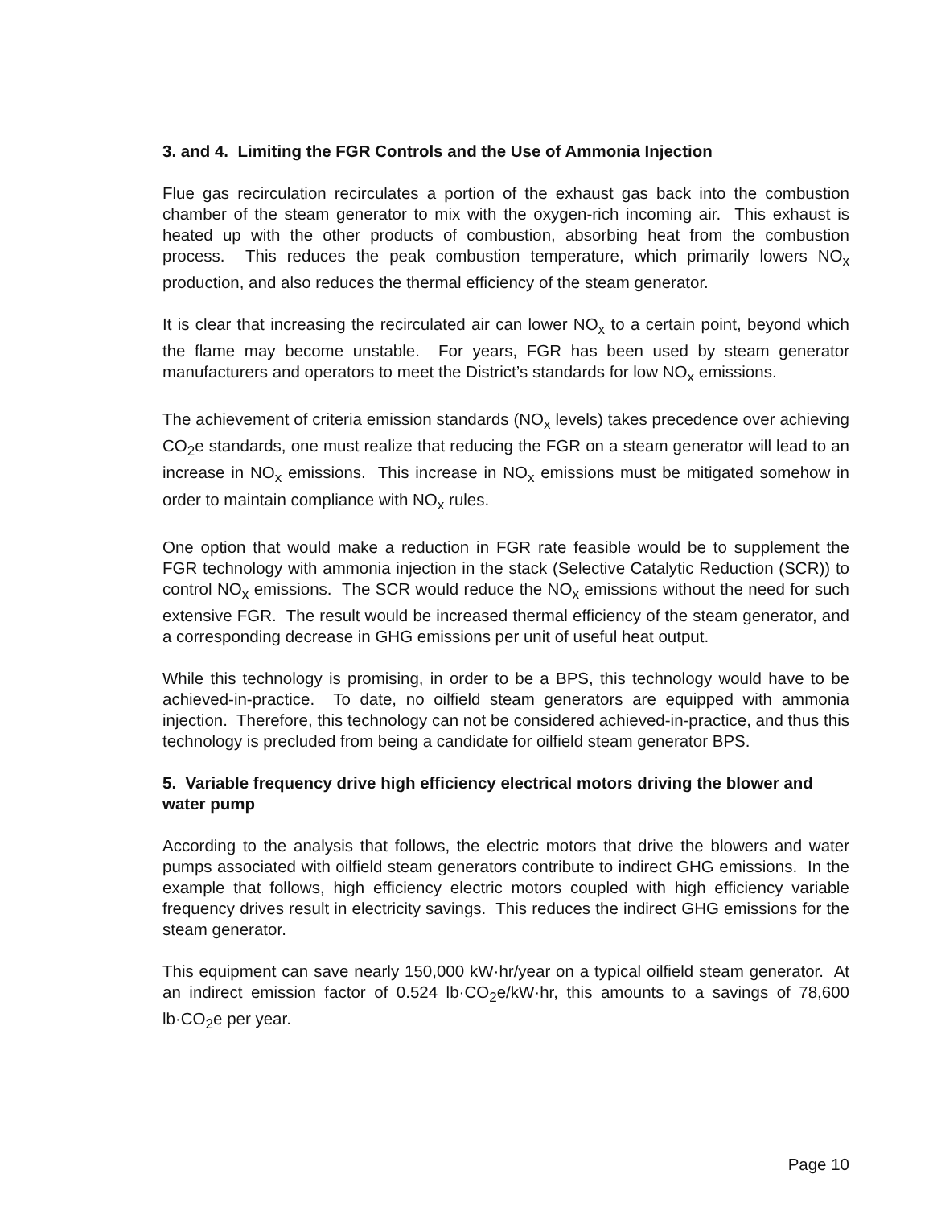3. and 4. Limiting the FGR Controls and the Use of Ammonia Injection
Flue gas recirculation recirculates a portion of the exhaust gas back into the combustion chamber of the steam generator to mix with the oxygen-rich incoming air. This exhaust is heated up with the other products of combustion, absorbing heat from the combustion process. This reduces the peak combustion temperature, which primarily lowers NO<sub>x</sub> production, and also reduces the thermal efficiency of the steam generator.
It is clear that increasing the recirculated air can lower NO<sub>x</sub> to a certain point, beyond which the flame may become unstable. For years, FGR has been used by steam generator manufacturers and operators to meet the District’s standards for low NO<sub>x</sub> emissions.
The achievement of criteria emission standards (NO<sub>x</sub> levels) takes precedence over achieving CO<sub>2</sub>e standards, one must realize that reducing the FGR on a steam generator will lead to an increase in NO<sub>x</sub> emissions. This increase in NO<sub>x</sub> emissions must be mitigated somehow in order to maintain compliance with NO<sub>x</sub> rules.
One option that would make a reduction in FGR rate feasible would be to supplement the FGR technology with ammonia injection in the stack (Selective Catalytic Reduction (SCR)) to control NO<sub>x</sub> emissions. The SCR would reduce the NO<sub>x</sub> emissions without the need for such extensive FGR. The result would be increased thermal efficiency of the steam generator, and a corresponding decrease in GHG emissions per unit of useful heat output.
While this technology is promising, in order to be a BPS, this technology would have to be achieved-in-practice. To date, no oilfield steam generators are equipped with ammonia injection. Therefore, this technology can not be considered achieved-in-practice, and thus this technology is precluded from being a candidate for oilfield steam generator BPS.
5. Variable frequency drive high efficiency electrical motors driving the blower and water pump
According to the analysis that follows, the electric motors that drive the blowers and water pumps associated with oilfield steam generators contribute to indirect GHG emissions. In the example that follows, high efficiency electric motors coupled with high efficiency variable frequency drives result in electricity savings. This reduces the indirect GHG emissions for the steam generator.
This equipment can save nearly 150,000 kW·hr/year on a typical oilfield steam generator. At an indirect emission factor of 0.524 lb·CO<sub>2</sub>e/kW·hr, this amounts to a savings of 78,600 lb·CO<sub>2</sub>e per year.
Page 10